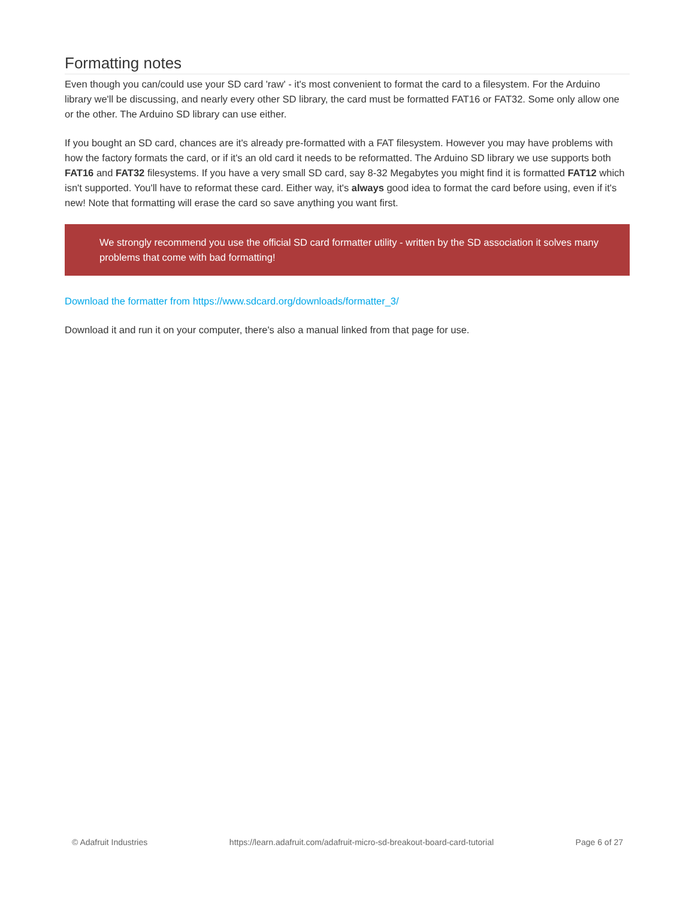Formatting notes
Even though you can/could use your SD card 'raw' - it's most convenient to format the card to a filesystem. For the Arduino library we'll be discussing, and nearly every other SD library, the card must be formatted FAT16 or FAT32. Some only allow one or the other. The Arduino SD library can use either.
If you bought an SD card, chances are it's already pre-formatted with a FAT filesystem. However you may have problems with how the factory formats the card, or if it's an old card it needs to be reformatted. The Arduino SD library we use supports both FAT16 and FAT32 filesystems. If you have a very small SD card, say 8-32 Megabytes you might find it is formatted FAT12 which isn't supported. You'll have to reformat these card. Either way, it's always good idea to format the card before using, even if it's new! Note that formatting will erase the card so save anything you want first.
We strongly recommend you use the official SD card formatter utility - written by the SD association it solves many problems that come with bad formatting!
Download the formatter from https://www.sdcard.org/downloads/formatter_3/
Download it and run it on your computer, there's also a manual linked from that page for use.
© Adafruit Industries https://learn.adafruit.com/adafruit-micro-sd-breakout-board-card-tutorial Page 6 of 27